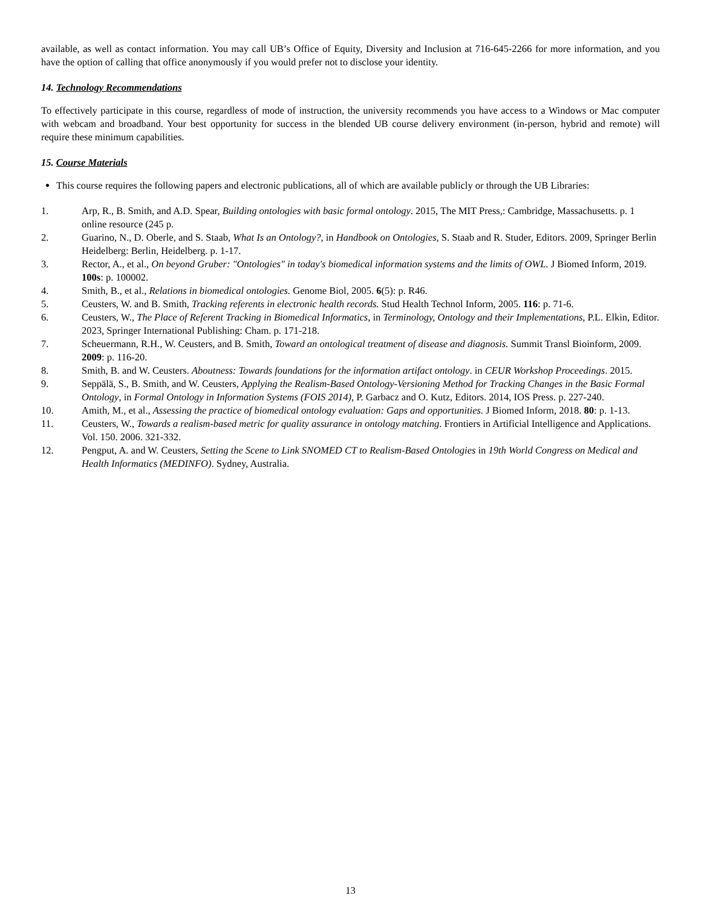available, as well as contact information. You may call UB’s Office of Equity, Diversity and Inclusion at 716-645-2266 for more information, and you have the option of calling that office anonymously if you would prefer not to disclose your identity.
14. Technology Recommendations
To effectively participate in this course, regardless of mode of instruction, the university recommends you have access to a Windows or Mac computer with webcam and broadband. Your best opportunity for success in the blended UB course delivery environment (in-person, hybrid and remote) will require these minimum capabilities.
15. Course Materials
This course requires the following papers and electronic publications, all of which are available publicly or through the UB Libraries:
1. Arp, R., B. Smith, and A.D. Spear, Building ontologies with basic formal ontology. 2015, The MIT Press,: Cambridge, Massachusetts. p. 1 online resource (245 p.
2. Guarino, N., D. Oberle, and S. Staab, What Is an Ontology?, in Handbook on Ontologies, S. Staab and R. Studer, Editors. 2009, Springer Berlin Heidelberg: Berlin, Heidelberg. p. 1-17.
3. Rector, A., et al., On beyond Gruber: "Ontologies" in today's biomedical information systems and the limits of OWL. J Biomed Inform, 2019. 100s: p. 100002.
4. Smith, B., et al., Relations in biomedical ontologies. Genome Biol, 2005. 6(5): p. R46.
5. Ceusters, W. and B. Smith, Tracking referents in electronic health records. Stud Health Technol Inform, 2005. 116: p. 71-6.
6. Ceusters, W., The Place of Referent Tracking in Biomedical Informatics, in Terminology, Ontology and their Implementations, P.L. Elkin, Editor. 2023, Springer International Publishing: Cham. p. 171-218.
7. Scheuermann, R.H., W. Ceusters, and B. Smith, Toward an ontological treatment of disease and diagnosis. Summit Transl Bioinform, 2009. 2009: p. 116-20.
8. Smith, B. and W. Ceusters. Aboutness: Towards foundations for the information artifact ontology. in CEUR Workshop Proceedings. 2015.
9. Seppälä, S., B. Smith, and W. Ceusters, Applying the Realism-Based Ontology-Versioning Method for Tracking Changes in the Basic Formal Ontology, in Formal Ontology in Information Systems (FOIS 2014), P. Garbacz and O. Kutz, Editors. 2014, IOS Press. p. 227-240.
10. Amith, M., et al., Assessing the practice of biomedical ontology evaluation: Gaps and opportunities. J Biomed Inform, 2018. 80: p. 1-13.
11. Ceusters, W., Towards a realism-based metric for quality assurance in ontology matching. Frontiers in Artificial Intelligence and Applications. Vol. 150. 2006. 321-332.
12. Pengput, A. and W. Ceusters, Setting the Scene to Link SNOMED CT to Realism-Based Ontologies in 19th World Congress on Medical and Health Informatics (MEDINFO). Sydney, Australia.
13